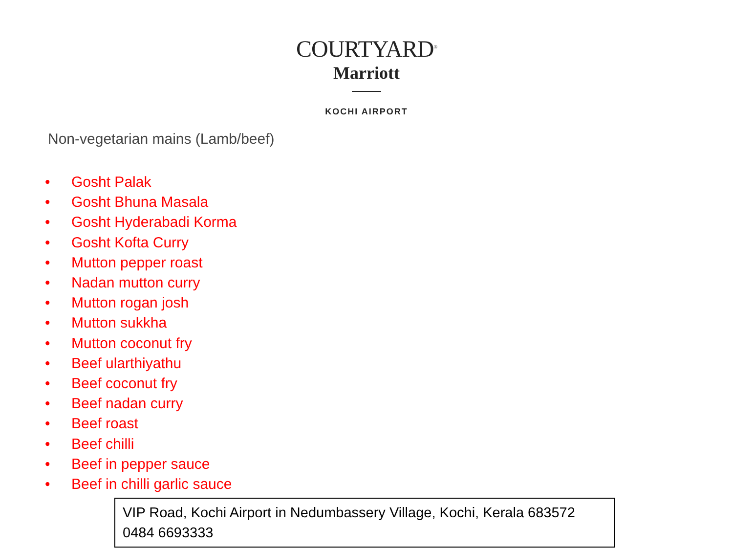COURTYARD<sup>®</sup>
Marriott
KOCHI AIRPORT
Non-vegetarian mains (Lamb/beef)
• Gosht Palak
• Gosht Bhuna Masala
• Gosht Hyderabadi Korma
• Gosht Kofta Curry
• Mutton pepper roast
• Nadan mutton curry
• Mutton rogan josh
• Mutton sukkha
• Mutton coconut fry
• Beef ularthiyathu
• Beef coconut fry
• Beef nadan curry
• Beef roast
• Beef chilli
• Beef in pepper sauce
• Beef in chilli garlic sauce
VIP Road, Kochi Airport in Nedumbassery Village, Kochi, Kerala 683572
0484 6693333